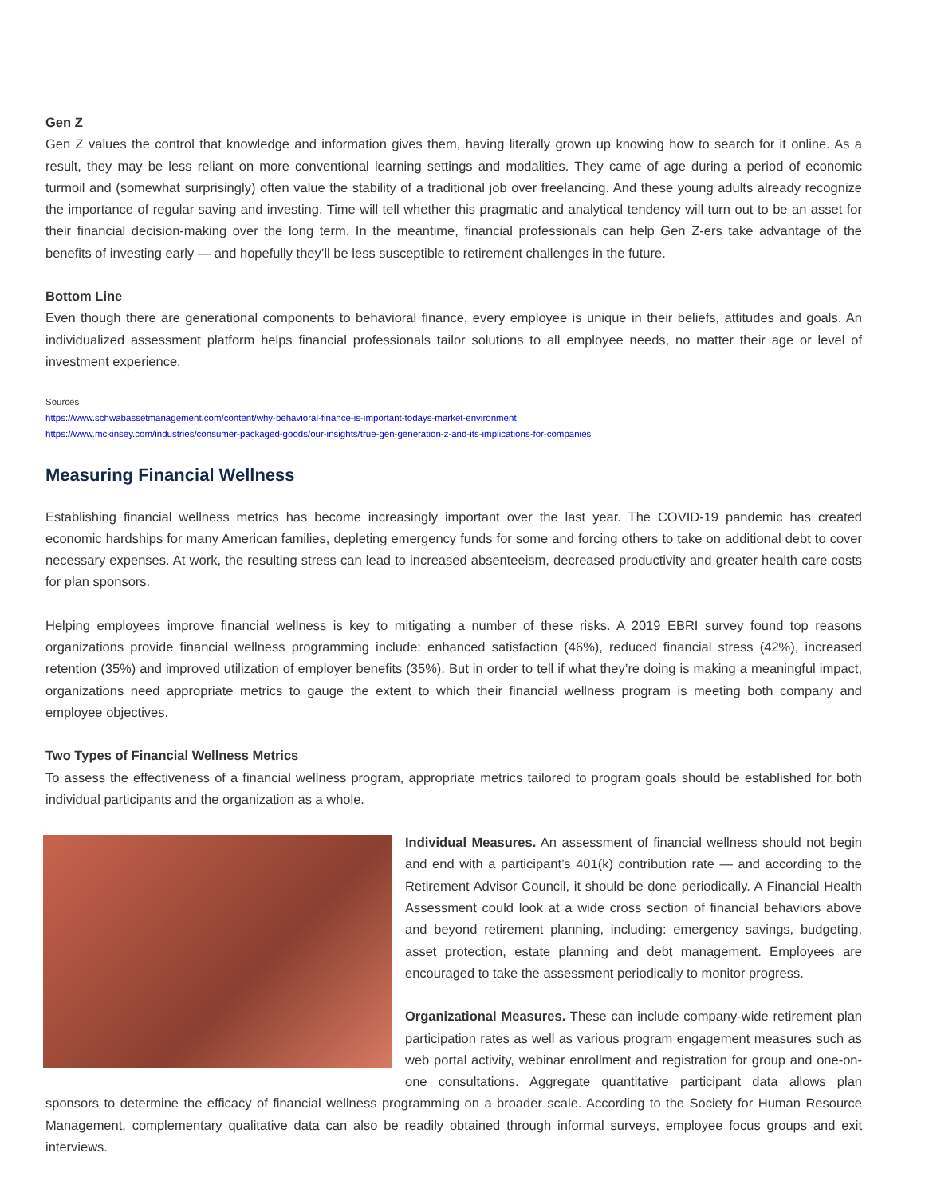Gen Z
Gen Z values the control that knowledge and information gives them, having literally grown up knowing how to search for it online. As a result, they may be less reliant on more conventional learning settings and modalities. They came of age during a period of economic turmoil and (somewhat surprisingly) often value the stability of a traditional job over freelancing. And these young adults already recognize the importance of regular saving and investing. Time will tell whether this pragmatic and analytical tendency will turn out to be an asset for their financial decision-making over the long term. In the meantime, financial professionals can help Gen Z-ers take advantage of the benefits of investing early — and hopefully they’ll be less susceptible to retirement challenges in the future.
Bottom Line
Even though there are generational components to behavioral finance, every employee is unique in their beliefs, attitudes and goals. An individualized assessment platform helps financial professionals tailor solutions to all employee needs, no matter their age or level of investment experience.
Sources
https://www.schwabassetmanagement.com/content/why-behavioral-finance-is-important-todays-market-environment
https://www.mckinsey.com/industries/consumer-packaged-goods/our-insights/true-gen-generation-z-and-its-implications-for-companies
Measuring Financial Wellness
Establishing financial wellness metrics has become increasingly important over the last year. The COVID-19 pandemic has created economic hardships for many American families, depleting emergency funds for some and forcing others to take on additional debt to cover necessary expenses. At work, the resulting stress can lead to increased absenteeism, decreased productivity and greater health care costs for plan sponsors.
Helping employees improve financial wellness is key to mitigating a number of these risks. A 2019 EBRI survey found top reasons organizations provide financial wellness programming include: enhanced satisfaction (46%), reduced financial stress (42%), increased retention (35%) and improved utilization of employer benefits (35%). But in order to tell if what they’re doing is making a meaningful impact, organizations need appropriate metrics to gauge the extent to which their financial wellness program is meeting both company and employee objectives.
Two Types of Financial Wellness Metrics
To assess the effectiveness of a financial wellness program, appropriate metrics tailored to program goals should be established for both individual participants and the organization as a whole.
Individual Measures. An assessment of financial wellness should not begin and end with a participant’s 401(k) contribution rate — and according to the Retirement Advisor Council, it should be done periodically. A Financial Health Assessment could look at a wide cross section of financial behaviors above and beyond retirement planning, including: emergency savings, budgeting, asset protection, estate planning and debt management. Employees are encouraged to take the assessment periodically to monitor progress.
Organizational Measures. These can include company-wide retirement plan participation rates as well as various program engagement measures such as web portal activity, webinar enrollment and registration for group and one-on-one consultations. Aggregate quantitative participant data allows plan sponsors to determine the efficacy of financial wellness programming on a broader scale. According to the Society for Human Resource Management, complementary qualitative data can also be readily obtained through informal surveys, employee focus groups and exit interviews.